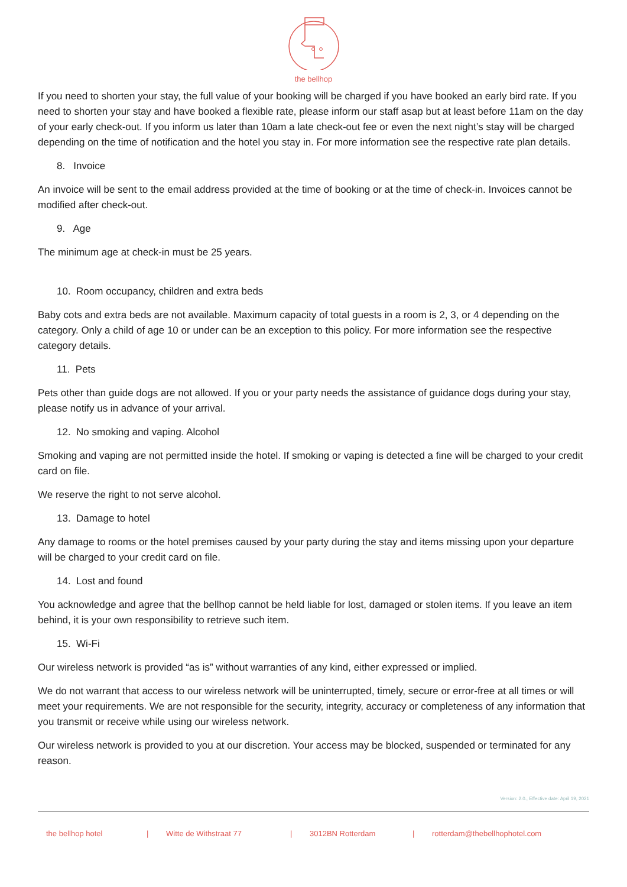the bellhop
If you need to shorten your stay, the full value of your booking will be charged if you have booked an early bird rate. If you need to shorten your stay and have booked a flexible rate, please inform our staff asap but at least before 11am on the day of your early check-out. If you inform us later than 10am a late check-out fee or even the next night’s stay will be charged depending on the time of notification and the hotel you stay in. For more information see the respective rate plan details.
8. Invoice
An invoice will be sent to the email address provided at the time of booking or at the time of check-in. Invoices cannot be modified after check-out.
9. Age
The minimum age at check-in must be 25 years.
10. Room occupancy, children and extra beds
Baby cots and extra beds are not available. Maximum capacity of total guests in a room is 2, 3, or 4 depending on the category. Only a child of age 10 or under can be an exception to this policy. For more information see the respective category details.
11. Pets
Pets other than guide dogs are not allowed. If you or your party needs the assistance of guidance dogs during your stay, please notify us in advance of your arrival.
12. No smoking and vaping. Alcohol
Smoking and vaping are not permitted inside the hotel. If smoking or vaping is detected a fine will be charged to your credit card on file.
We reserve the right to not serve alcohol.
13. Damage to hotel
Any damage to rooms or the hotel premises caused by your party during the stay and items missing upon your departure will be charged to your credit card on file.
14. Lost and found
You acknowledge and agree that the bellhop cannot be held liable for lost, damaged or stolen items. If you leave an item behind, it is your own responsibility to retrieve such item.
15. Wi-Fi
Our wireless network is provided “as is” without warranties of any kind, either expressed or implied.
We do not warrant that access to our wireless network will be uninterrupted, timely, secure or error-free at all times or will meet your requirements. We are not responsible for the security, integrity, accuracy or completeness of any information that you transmit or receive while using our wireless network.
Our wireless network is provided to you at our discretion. Your access may be blocked, suspended or terminated for any reason.
Version: 2.0., Effective date: April 19, 2021
the bellhop hotel | Witte de Withstraat 77 | 3012BN Rotterdam | rotterdam@thebellhophotel.com